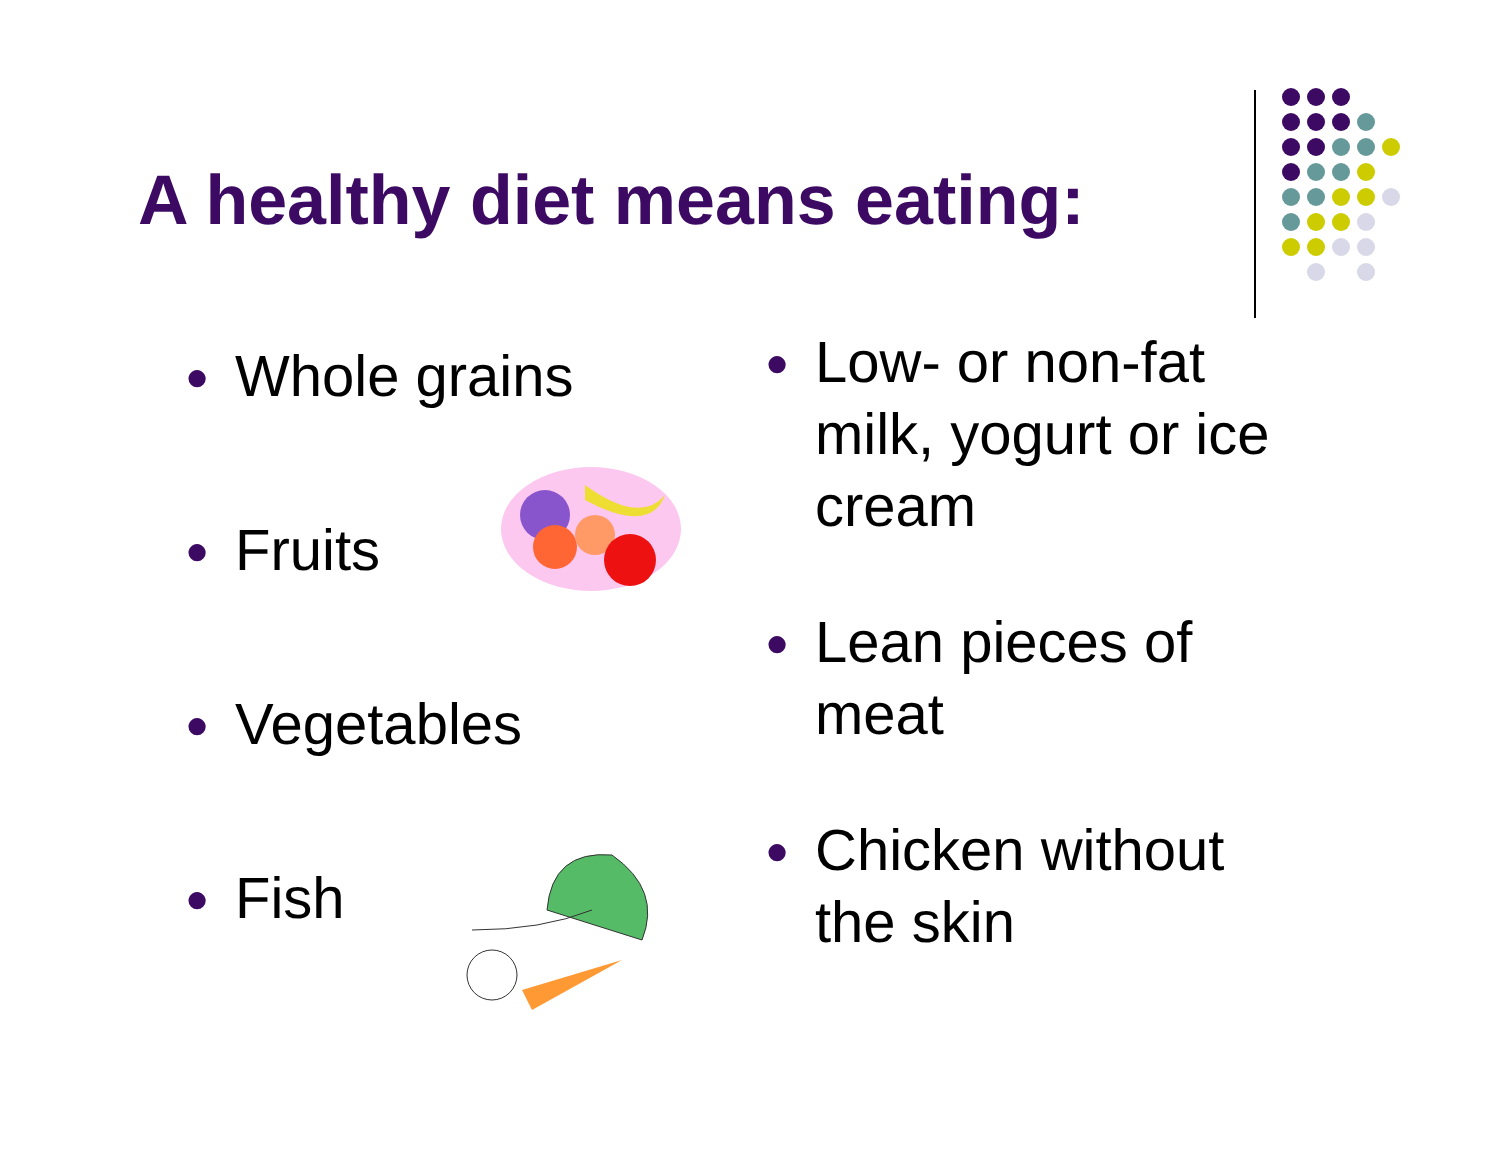A healthy diet means eating:
● Whole grains
● Fruits
● Vegetables
● Fish
● Low- or non-fat
milk, yogurt or ice
cream
● Lean pieces of
meat
● Chicken without
the skin